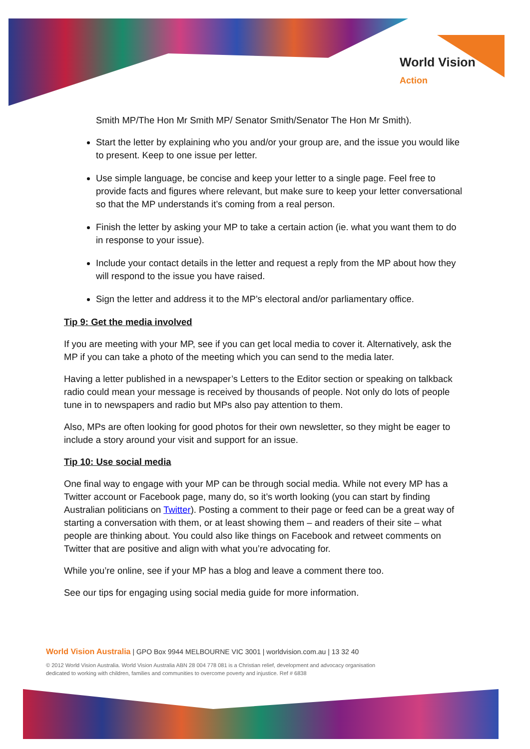World Vision
Action
Smith MP/The Hon Mr Smith MP/ Senator Smith/Senator The Hon Mr Smith).
Start the letter by explaining who you and/or your group are, and the issue you would like to present. Keep to one issue per letter.
Use simple language, be concise and keep your letter to a single page. Feel free to provide facts and figures where relevant, but make sure to keep your letter conversational so that the MP understands it’s coming from a real person.
Finish the letter by asking your MP to take a certain action (ie. what you want them to do in response to your issue).
Include your contact details in the letter and request a reply from the MP about how they will respond to the issue you have raised.
Sign the letter and address it to the MP’s electoral and/or parliamentary office.
Tip 9: Get the media involved
If you are meeting with your MP, see if you can get local media to cover it. Alternatively, ask the MP if you can take a photo of the meeting which you can send to the media later.
Having a letter published in a newspaper’s Letters to the Editor section or speaking on talkback radio could mean your message is received by thousands of people. Not only do lots of people tune in to newspapers and radio but MPs also pay attention to them.
Also, MPs are often looking for good photos for their own newsletter, so they might be eager to include a story around your visit and support for an issue.
Tip 10: Use social media
One final way to engage with your MP can be through social media. While not every MP has a Twitter account or Facebook page, many do, so it’s worth looking (you can start by finding Australian politicians on Twitter). Posting a comment to their page or feed can be a great way of starting a conversation with them, or at least showing them – and readers of their site – what people are thinking about. You could also like things on Facebook and retweet comments on Twitter that are positive and align with what you’re advocating for.
While you’re online, see if your MP has a blog and leave a comment there too.
See our tips for engaging using social media guide for more information.
World Vision Australia | GPO Box 9944 MELBOURNE VIC 3001 | worldvision.com.au | 13 32 40
© 2012 World Vision Australia. World Vision Australia ABN 28 004 778 081 is a Christian relief, development and advocacy organisation
dedicated to working with children, families and communities to overcome poverty and injustice. Ref # 6838